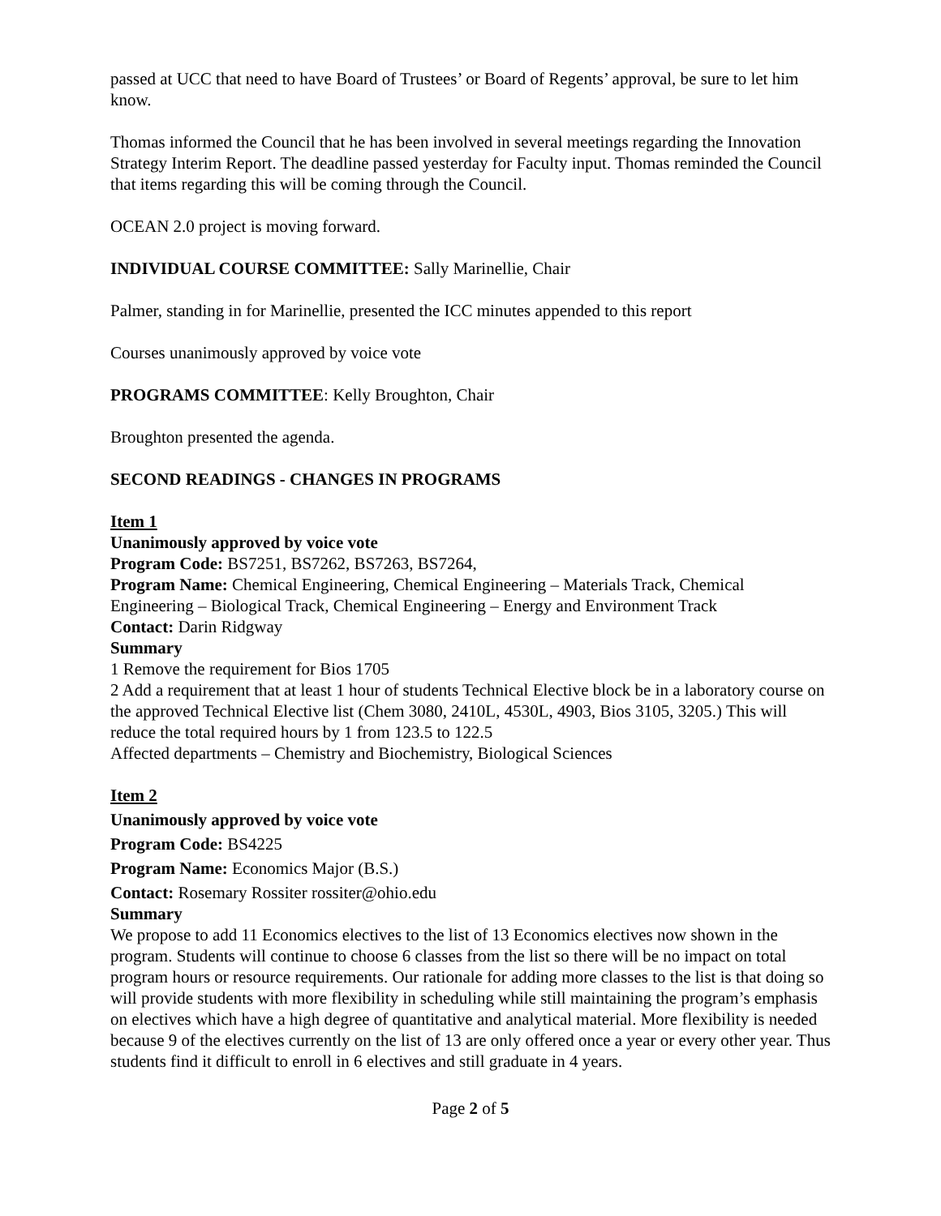passed at UCC that need to have Board of Trustees’ or Board of Regents’ approval, be sure to let him know.
Thomas informed the Council that he has been involved in several meetings regarding the Innovation Strategy Interim Report. The deadline passed yesterday for Faculty input. Thomas reminded the Council that items regarding this will be coming through the Council.
OCEAN 2.0 project is moving forward.
INDIVIDUAL COURSE COMMITTEE: Sally Marinellie, Chair
Palmer, standing in for Marinellie, presented the ICC minutes appended to this report
Courses unanimously approved by voice vote
PROGRAMS COMMITTEE: Kelly Broughton, Chair
Broughton presented the agenda.
SECOND READINGS - CHANGES IN PROGRAMS
Item 1
Unanimously approved by voice vote
Program Code: BS7251, BS7262, BS7263, BS7264,
Program Name: Chemical Engineering, Chemical Engineering – Materials Track, Chemical Engineering – Biological Track, Chemical Engineering – Energy and Environment Track
Contact: Darin Ridgway
Summary
1 Remove the requirement for Bios 1705
2 Add a requirement that at least 1 hour of students Technical Elective block be in a laboratory course on the approved Technical Elective list (Chem 3080, 2410L, 4530L, 4903, Bios 3105, 3205.) This will reduce the total required hours by 1 from 123.5 to 122.5
Affected departments – Chemistry and Biochemistry, Biological Sciences
Item 2
Unanimously approved by voice vote
Program Code: BS4225
Program Name: Economics Major (B.S.)
Contact: Rosemary Rossiter rossiter@ohio.edu
Summary
We propose to add 11 Economics electives to the list of 13 Economics electives now shown in the program. Students will continue to choose 6 classes from the list so there will be no impact on total program hours or resource requirements. Our rationale for adding more classes to the list is that doing so will provide students with more flexibility in scheduling while still maintaining the program’s emphasis on electives which have a high degree of quantitative and analytical material. More flexibility is needed because 9 of the electives currently on the list of 13 are only offered once a year or every other year. Thus students find it difficult to enroll in 6 electives and still graduate in 4 years.
Page 2 of 5